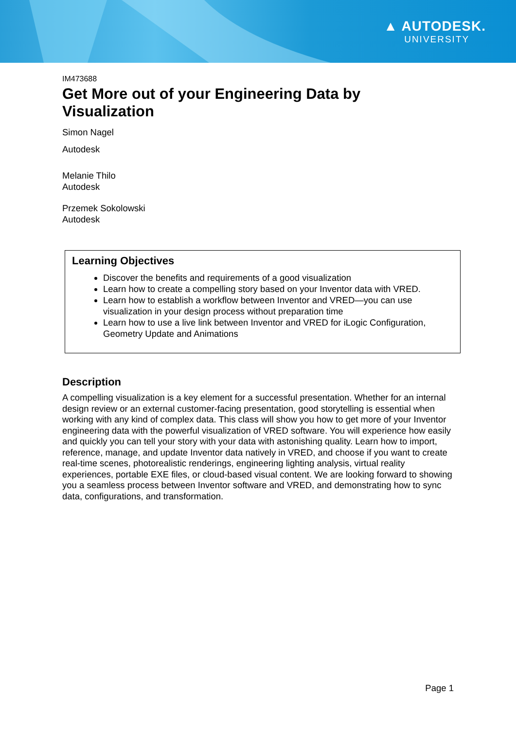▲ AUTODESK.
UNIVERSITY
IM473688
Get More out of your Engineering Data by Visualization
Simon Nagel
Autodesk
Melanie Thilo
Autodesk
Przemek Sokolowski
Autodesk
Learning Objectives
Discover the benefits and requirements of a good visualization
Learn how to create a compelling story based on your Inventor data with VRED.
Learn how to establish a workflow between Inventor and VRED—you can use visualization in your design process without preparation time
Learn how to use a live link between Inventor and VRED for iLogic Configuration, Geometry Update and Animations
Description
A compelling visualization is a key element for a successful presentation. Whether for an internal design review or an external customer-facing presentation, good storytelling is essential when working with any kind of complex data. This class will show you how to get more of your Inventor engineering data with the powerful visualization of VRED software. You will experience how easily and quickly you can tell your story with your data with astonishing quality. Learn how to import, reference, manage, and update Inventor data natively in VRED, and choose if you want to create real-time scenes, photorealistic renderings, engineering lighting analysis, virtual reality experiences, portable EXE files, or cloud-based visual content. We are looking forward to showing you a seamless process between Inventor software and VRED, and demonstrating how to sync data, configurations, and transformation.
Page 1